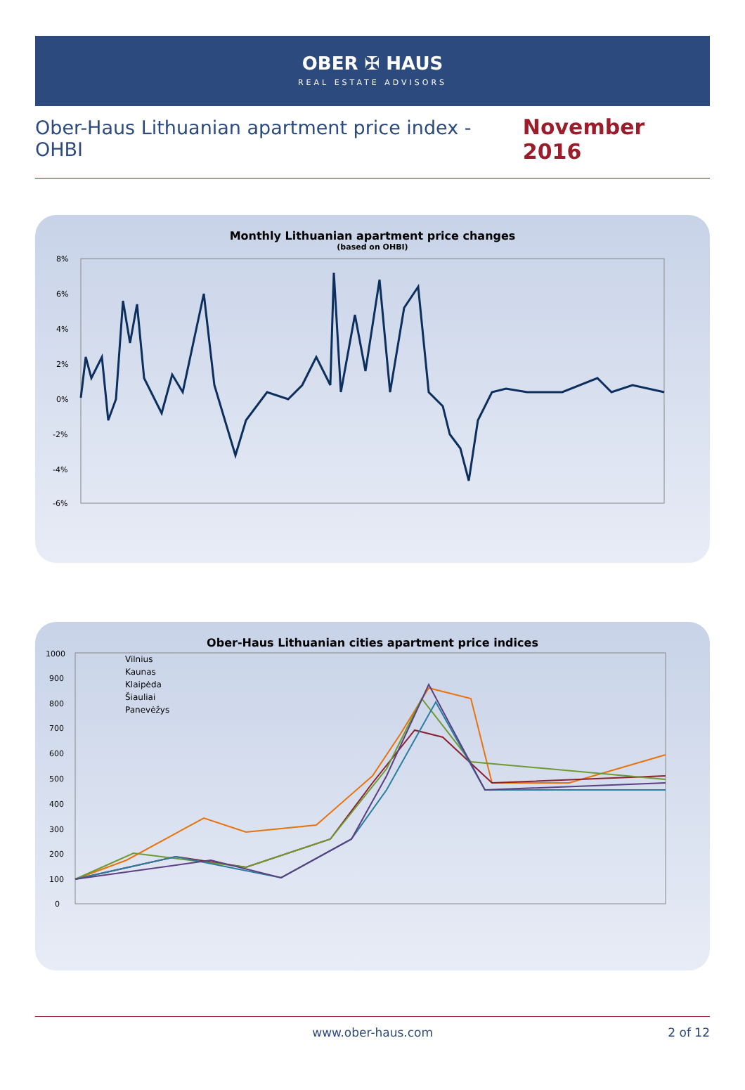OBER ✠ HAUS
REAL ESTATE ADVISORS
Ober-Haus Lithuanian apartment price index - OHBI November 2016
Monthly Lithuanian apartment price changes
(based on OHBI)
8%
6%
4%
2%
0%
-2%
-4%
-6%
Ober-Haus Lithuanian cities apartment price indices
1000
900
800
700
600
500
400
300
200
100
0
Vilnius
Kaunas
Klaipėda
Šiauliai
Panevėžys
www.ober-haus.com 2 of 12